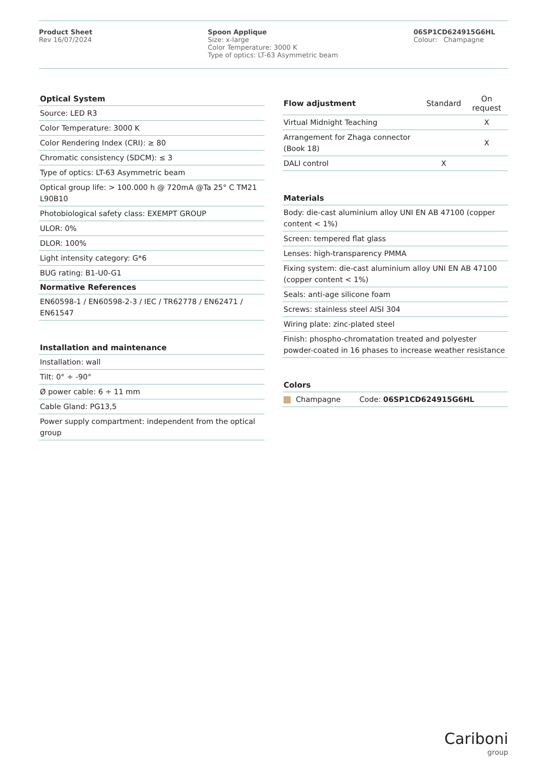Product Sheet
Rev 16/07/2024
Spoon Applique
Size: x-large
Color Temperature: 3000 K
Type of optics: LT-63 Asymmetric beam
06SP1CD624915G6HL
Colour: Champagne
| Optical System |
| --- |
| Source: LED R3 |
| Color Temperature: 3000 K |
| Color Rendering Index (CRI): ≥ 80 |
| Chromatic consistency (SDCM): ≤ 3 |
| Type of optics: LT-63 Asymmetric beam |
| Optical group life: > 100.000 h @ 720mA @Ta 25° C TM21 L90B10 |
| Photobiological safety class: EXEMPT GROUP |
| ULOR: 0% |
| DLOR: 100% |
| Light intensity category: G*6 |
| BUG rating: B1-U0-G1 |
| Normative References |
| --- |
| EN60598-1 / EN60598-2-3 / IEC / TR62778 / EN62471 / EN61547 |
| Installation and maintenance |
| --- |
| Installation: wall |
| Tilt: 0° ÷ -90° |
| Ø power cable: 6 ÷ 11 mm |
| Cable Gland: PG13,5 |
| Power supply compartment: independent from the optical group |
| Flow adjustment | Standard | On request |
| --- | --- | --- |
| Virtual Midnight Teaching | | X |
| Arrangement for Zhaga connector (Book 18) | | X |
| DALI control | X | |
| Materials |
| --- |
| Body: die-cast aluminium alloy UNI EN AB 47100 (copper content < 1%) |
| Screen: tempered flat glass |
| Lenses: high-transparency PMMA |
| Fixing system: die-cast aluminium alloy UNI EN AB 47100 (copper content < 1%) |
| Seals: anti-age silicone foam |
| Screws: stainless steel AISI 304 |
| Wiring plate: zinc-plated steel |
| Finish: phospho-chromatation treated and polyester powder-coated in 16 phases to increase weather resistance |
| Colors | |
| --- | --- |
| Champagne | Code: 06SP1CD624915G6HL |
Cariboni
group